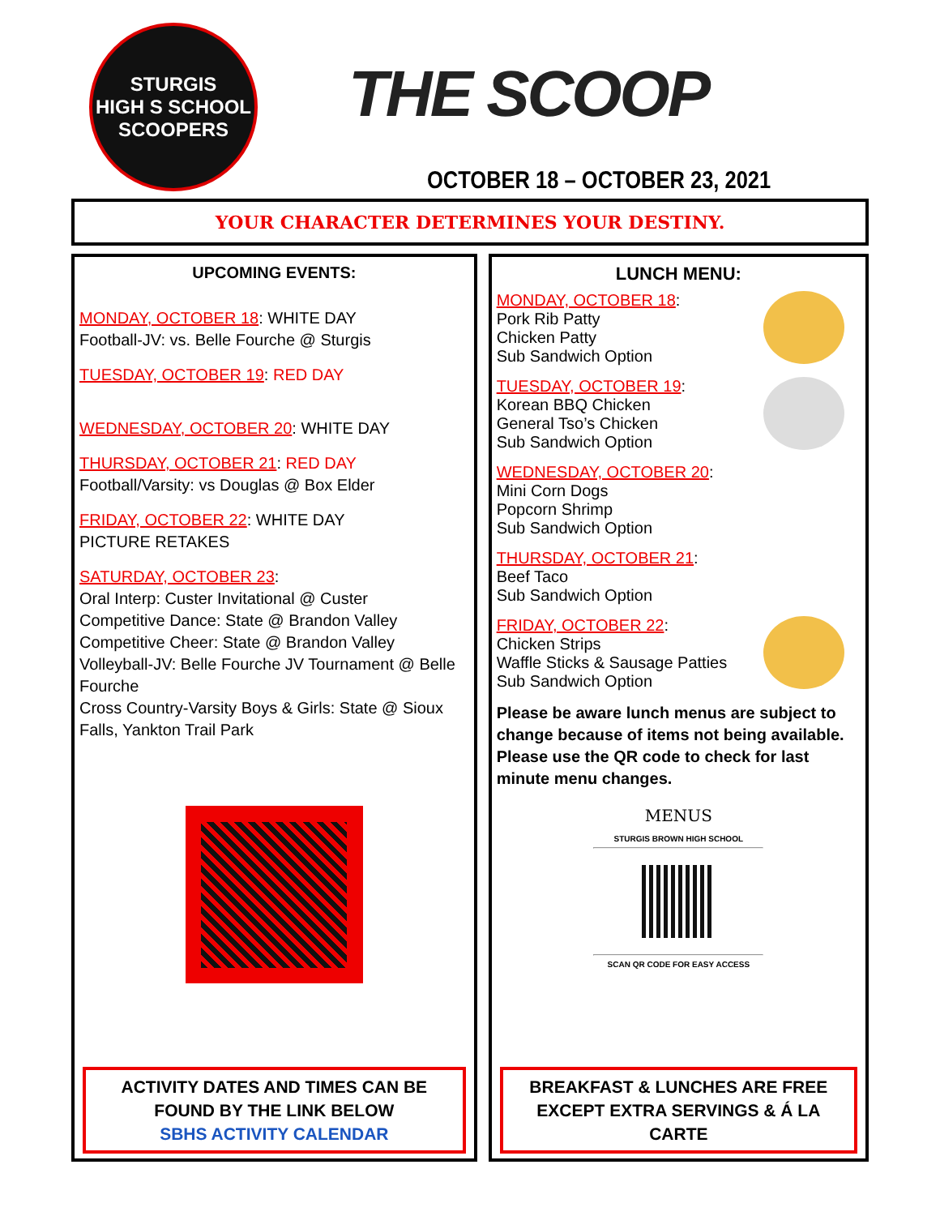STURGIS
HIGH S SCHOOL
SCOOPERS
THE SCOOP
OCTOBER 18 – OCTOBER 23, 2021
YOUR CHARACTER DETERMINES YOUR DESTINY.
UPCOMING EVENTS:
MONDAY, OCTOBER 18: WHITE DAY
Football-JV: vs. Belle Fourche @ Sturgis
TUESDAY, OCTOBER 19: RED DAY
WEDNESDAY, OCTOBER 20: WHITE DAY
THURSDAY, OCTOBER 21: RED DAY
Football/Varsity: vs Douglas @ Box Elder
FRIDAY, OCTOBER 22: WHITE DAY
PICTURE RETAKES
SATURDAY, OCTOBER 23:
Oral Interp: Custer Invitational @ Custer
Competitive Dance: State @ Brandon Valley
Competitive Cheer: State @ Brandon Valley
Volleyball-JV: Belle Fourche JV Tournament @ Belle Fourche
Cross Country-Varsity Boys & Girls: State @ Sioux Falls, Yankton Trail Park
ACTIVITY DATES AND TIMES CAN BE FOUND BY THE LINK BELOW
SBHS ACTIVITY CALENDAR
LUNCH MENU:
MONDAY, OCTOBER 18:
Pork Rib Patty
Chicken Patty
Sub Sandwich Option
TUESDAY, OCTOBER 19:
Korean BBQ Chicken
General Tso’s Chicken
Sub Sandwich Option
WEDNESDAY, OCTOBER 20:
Mini Corn Dogs
Popcorn Shrimp
Sub Sandwich Option
THURSDAY, OCTOBER 21:
Beef Taco
Sub Sandwich Option
FRIDAY, OCTOBER 22:
Chicken Strips
Waffle Sticks & Sausage Patties
Sub Sandwich Option
Please be aware lunch menus are subject to change because of items not being available. Please use the QR code to check for last minute menu changes.
MENUS
STURGIS BROWN HIGH SCHOOL
SCAN QR CODE FOR EASY ACCESS
BREAKFAST & LUNCHES ARE FREE
EXCEPT EXTRA SERVINGS & Á LA CARTE